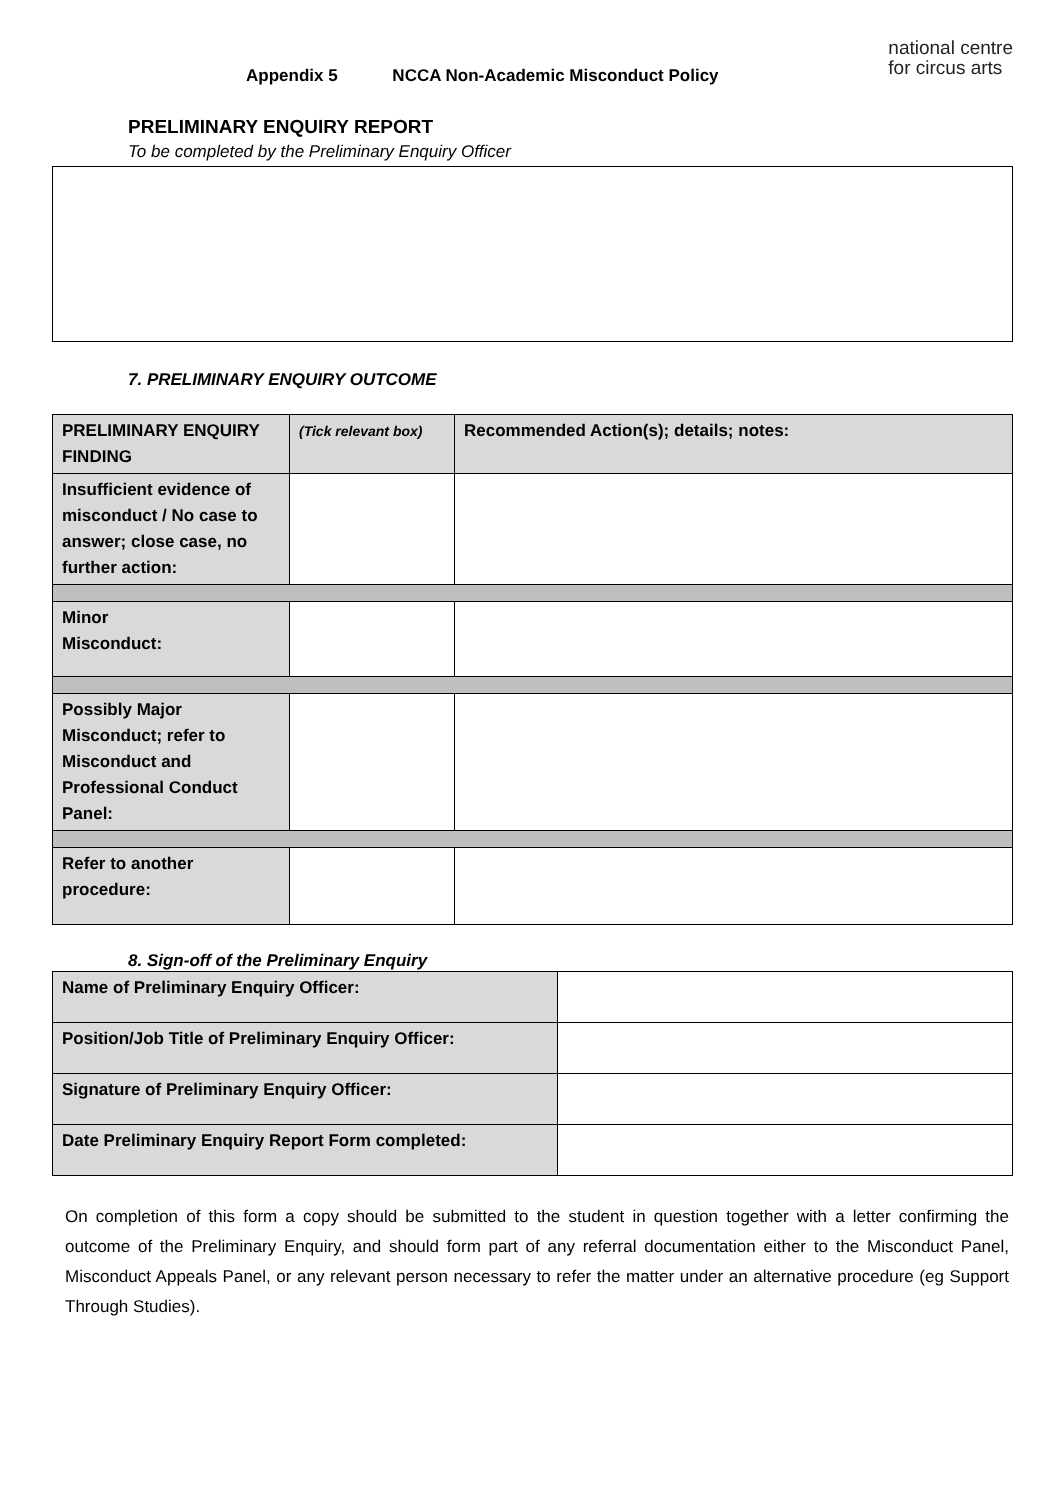Appendix 5 NCCA Non-Academic Misconduct Policy
national centre
for circus arts
PRELIMINARY ENQUIRY REPORT
To be completed by the Preliminary Enquiry Officer
7. PRELIMINARY ENQUIRY OUTCOME
| PRELIMINARY ENQUIRY FINDING | (Tick relevant box) | Recommended Action(s); details; notes: |
| Insufficient evidence of misconduct / No case to answer; close case, no further action: | | |
| Minor Misconduct: | | |
| Possibly Major Misconduct; refer to Misconduct and Professional Conduct Panel: | | |
| Refer to another procedure: | | |
8. Sign-off of the Preliminary Enquiry
| Name of Preliminary Enquiry Officer: | |
| Position/Job Title of Preliminary Enquiry Officer: | |
| Signature of Preliminary Enquiry Officer: | |
| Date Preliminary Enquiry Report Form completed: | |
On completion of this form a copy should be submitted to the student in question together with a letter confirming the outcome of the Preliminary Enquiry, and should form part of any referral documentation either to the Misconduct Panel, Misconduct Appeals Panel, or any relevant person necessary to refer the matter under an alternative procedure (eg Support Through Studies).